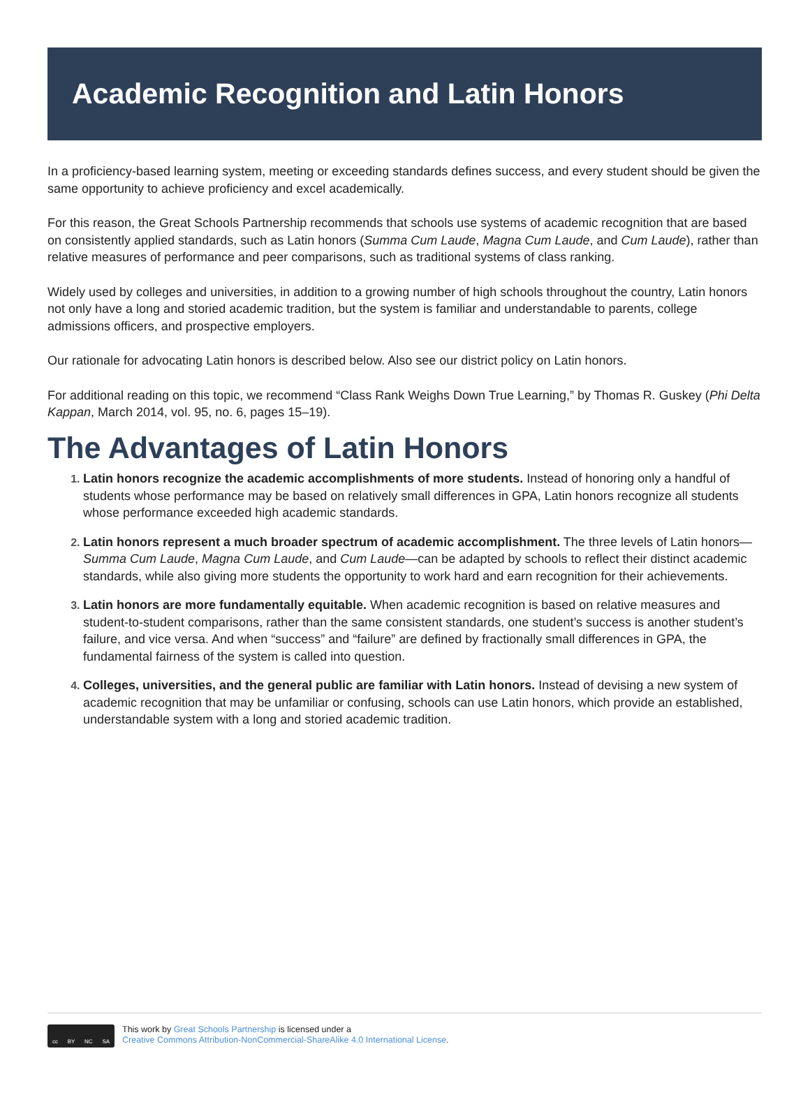Academic Recognition and Latin Honors
In a proficiency-based learning system, meeting or exceeding standards defines success, and every student should be given the same opportunity to achieve proficiency and excel academically.
For this reason, the Great Schools Partnership recommends that schools use systems of academic recognition that are based on consistently applied standards, such as Latin honors (Summa Cum Laude, Magna Cum Laude, and Cum Laude), rather than relative measures of performance and peer comparisons, such as traditional systems of class ranking.
Widely used by colleges and universities, in addition to a growing number of high schools throughout the country, Latin honors not only have a long and storied academic tradition, but the system is familiar and understandable to parents, college admissions officers, and prospective employers.
Our rationale for advocating Latin honors is described below. Also see our district policy on Latin honors.
For additional reading on this topic, we recommend “Class Rank Weighs Down True Learning,” by Thomas R. Guskey (Phi Delta Kappan, March 2014, vol. 95, no. 6, pages 15–19).
The Advantages of Latin Honors
Latin honors recognize the academic accomplishments of more students. Instead of honoring only a handful of students whose performance may be based on relatively small differences in GPA, Latin honors recognize all students whose performance exceeded high academic standards.
Latin honors represent a much broader spectrum of academic accomplishment. The three levels of Latin honors—Summa Cum Laude, Magna Cum Laude, and Cum Laude—can be adapted by schools to reflect their distinct academic standards, while also giving more students the opportunity to work hard and earn recognition for their achievements.
Latin honors are more fundamentally equitable. When academic recognition is based on relative measures and student-to-student comparisons, rather than the same consistent standards, one student’s success is another student’s failure, and vice versa. And when “success” and “failure” are defined by fractionally small differences in GPA, the fundamental fairness of the system is called into question.
Colleges, universities, and the general public are familiar with Latin honors. Instead of devising a new system of academic recognition that may be unfamiliar or confusing, schools can use Latin honors, which provide an established, understandable system with a long and storied academic tradition.
cc BY NC SA
This work by Great Schools Partnership is licensed under a
Creative Commons Attribution-NonCommercial-ShareAlike 4.0 International License.